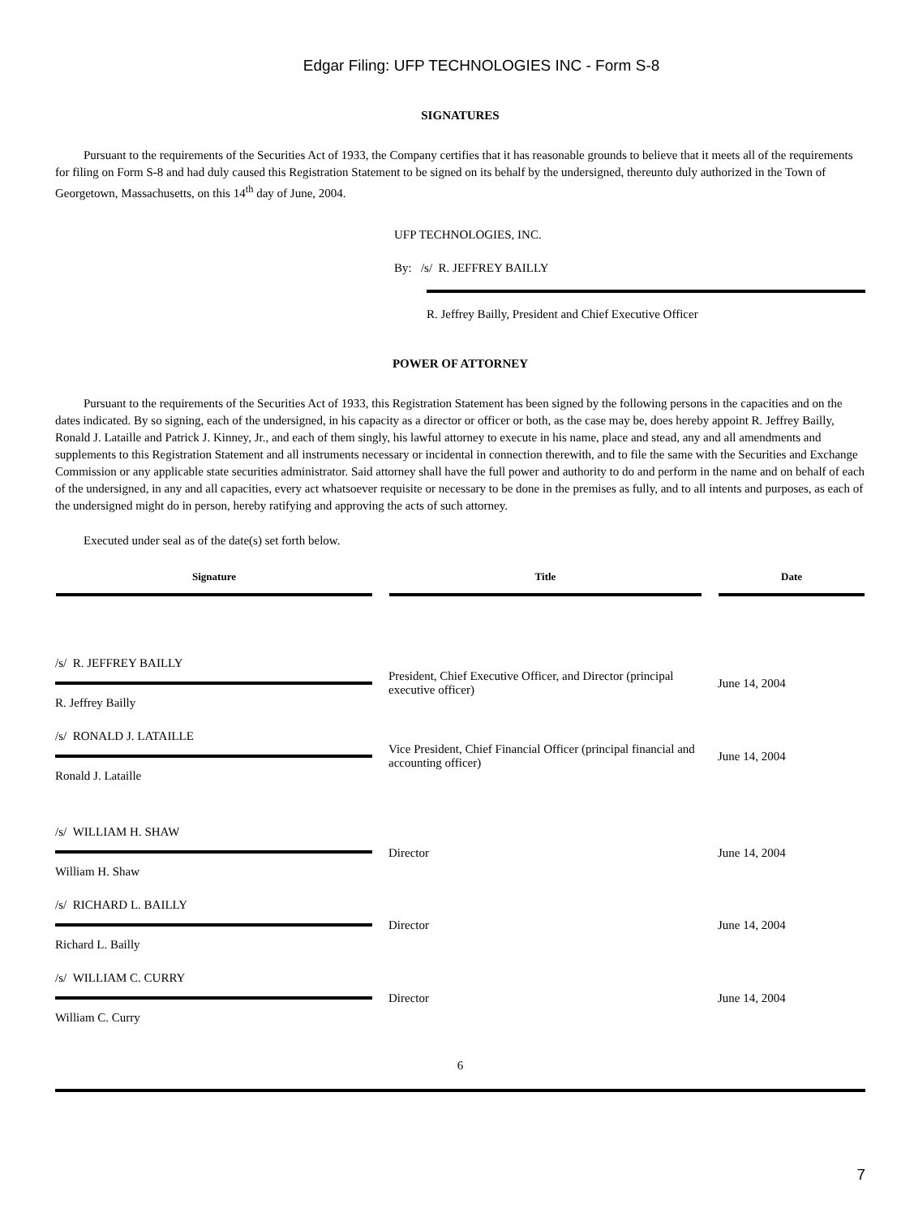Edgar Filing: UFP TECHNOLOGIES INC - Form S-8
SIGNATURES
Pursuant to the requirements of the Securities Act of 1933, the Company certifies that it has reasonable grounds to believe that it meets all of the requirements for filing on Form S-8 and had duly caused this Registration Statement to be signed on its behalf by the undersigned, thereunto duly authorized in the Town of Georgetown, Massachusetts, on this 14<sup>th</sup> day of June, 2004.
UFP TECHNOLOGIES, INC.
By: /s/ R. JEFFREY BAILLY
R. Jeffrey Bailly, President and Chief Executive Officer
POWER OF ATTORNEY
Pursuant to the requirements of the Securities Act of 1933, this Registration Statement has been signed by the following persons in the capacities and on the dates indicated. By so signing, each of the undersigned, in his capacity as a director or officer or both, as the case may be, does hereby appoint R. Jeffrey Bailly, Ronald J. Lataille and Patrick J. Kinney, Jr., and each of them singly, his lawful attorney to execute in his name, place and stead, any and all amendments and supplements to this Registration Statement and all instruments necessary or incidental in connection therewith, and to file the same with the Securities and Exchange Commission or any applicable state securities administrator. Said attorney shall have the full power and authority to do and perform in the name and on behalf of each of the undersigned, in any and all capacities, every act whatsoever requisite or necessary to be done in the premises as fully, and to all intents and purposes, as each of the undersigned might do in person, hereby ratifying and approving the acts of such attorney.
Executed under seal as of the date(s) set forth below.
| Signature | Title | Date |
| --- | --- | --- |
| /s/ R. JEFFREY BAILLY R. Jeffrey Bailly | President, Chief Executive Officer, and Director (principal executive officer) | June 14, 2004 |
| /s/ RONALD J. LATAILLE Ronald J. Lataille | Vice President, Chief Financial Officer (principal financial and accounting officer) | June 14, 2004 |
| /s/ WILLIAM H. SHAW William H. Shaw | Director | June 14, 2004 |
| /s/ RICHARD L. BAILLY Richard L. Bailly | Director | June 14, 2004 |
| /s/ WILLIAM C. CURRY William C. Curry | Director | June 14, 2004 |
6
7